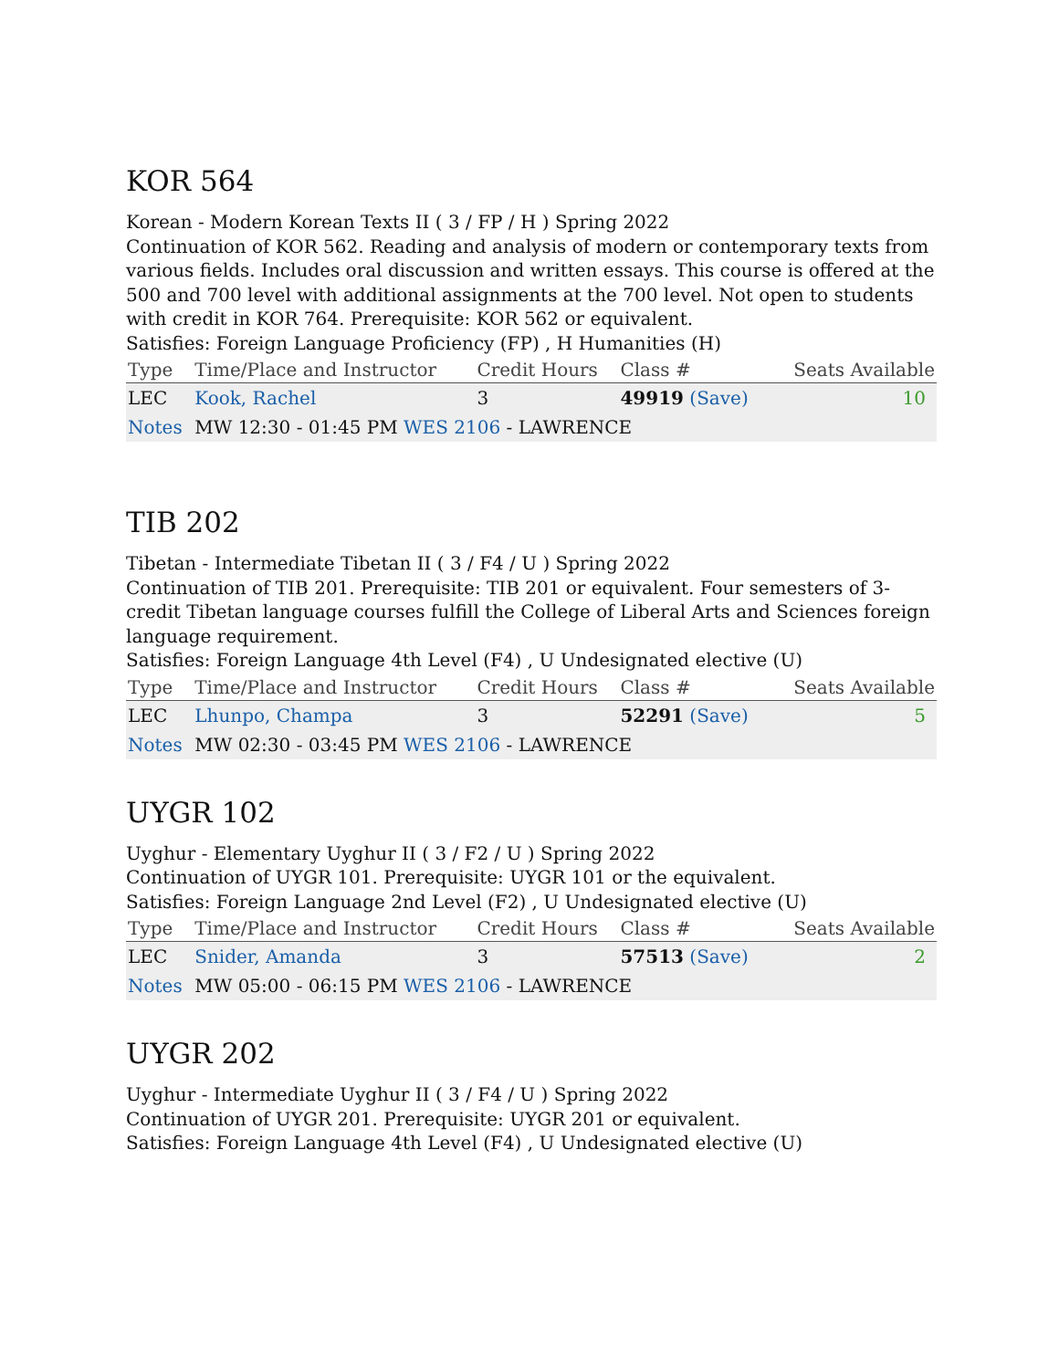KOR 564
Korean - Modern Korean Texts II ( 3 / FP / H ) Spring 2022
Continuation of KOR 562. Reading and analysis of modern or contemporary texts from various fields. Includes oral discussion and written essays. This course is offered at the 500 and 700 level with additional assignments at the 700 level. Not open to students with credit in KOR 764. Prerequisite: KOR 562 or equivalent.
Satisfies: Foreign Language Proficiency (FP) , H Humanities (H)
| Type | Time/Place and Instructor | Credit Hours | Class # | Seats Available |
| --- | --- | --- | --- | --- |
| LEC | Kook, Rachel | 3 | 49919 (Save) | 10 |
| Notes | MW 12:30 - 01:45 PM WES 2106 - LAWRENCE | | | |
TIB 202
Tibetan - Intermediate Tibetan II ( 3 / F4 / U ) Spring 2022
Continuation of TIB 201. Prerequisite: TIB 201 or equivalent. Four semesters of 3-credit Tibetan language courses fulfill the College of Liberal Arts and Sciences foreign language requirement.
Satisfies: Foreign Language 4th Level (F4) , U Undesignated elective (U)
| Type | Time/Place and Instructor | Credit Hours | Class # | Seats Available |
| --- | --- | --- | --- | --- |
| LEC | Lhunpo, Champa | 3 | 52291 (Save) | 5 |
| Notes | MW 02:30 - 03:45 PM WES 2106 - LAWRENCE | | | |
UYGR 102
Uyghur - Elementary Uyghur II ( 3 / F2 / U ) Spring 2022
Continuation of UYGR 101. Prerequisite: UYGR 101 or the equivalent.
Satisfies: Foreign Language 2nd Level (F2) , U Undesignated elective (U)
| Type | Time/Place and Instructor | Credit Hours | Class # | Seats Available |
| --- | --- | --- | --- | --- |
| LEC | Snider, Amanda | 3 | 57513 (Save) | 2 |
| Notes | MW 05:00 - 06:15 PM WES 2106 - LAWRENCE | | | |
UYGR 202
Uyghur - Intermediate Uyghur II ( 3 / F4 / U ) Spring 2022
Continuation of UYGR 201. Prerequisite: UYGR 201 or equivalent.
Satisfies: Foreign Language 4th Level (F4) , U Undesignated elective (U)